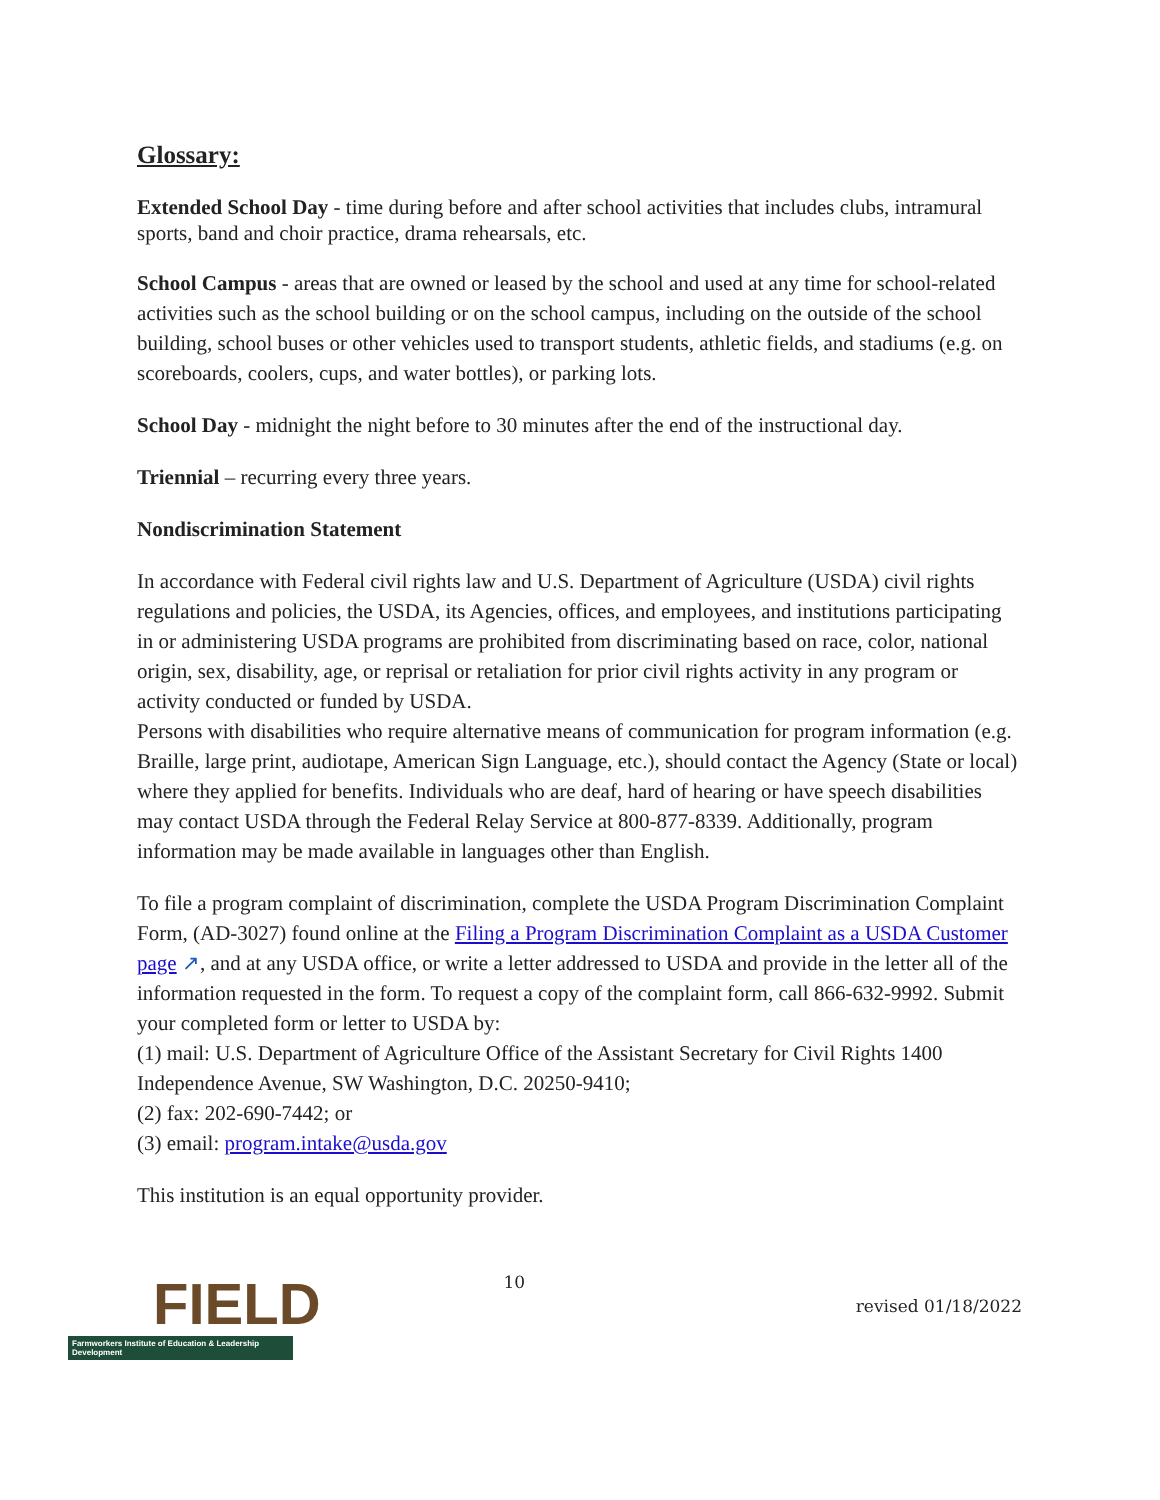Glossary:
Extended School Day - time during before and after school activities that includes clubs, intramural sports, band and choir practice, drama rehearsals, etc.
School Campus - areas that are owned or leased by the school and used at any time for school-related activities such as the school building or on the school campus, including on the outside of the school building, school buses or other vehicles used to transport students, athletic fields, and stadiums (e.g. on scoreboards, coolers, cups, and water bottles), or parking lots.
School Day - midnight the night before to 30 minutes after the end of the instructional day.
Triennial – recurring every three years.
Nondiscrimination Statement
In accordance with Federal civil rights law and U.S. Department of Agriculture (USDA) civil rights regulations and policies, the USDA, its Agencies, offices, and employees, and institutions participating in or administering USDA programs are prohibited from discriminating based on race, color, national origin, sex, disability, age, or reprisal or retaliation for prior civil rights activity in any program or activity conducted or funded by USDA.
Persons with disabilities who require alternative means of communication for program information (e.g. Braille, large print, audiotape, American Sign Language, etc.), should contact the Agency (State or local) where they applied for benefits. Individuals who are deaf, hard of hearing or have speech disabilities may contact USDA through the Federal Relay Service at 800-877-8339. Additionally, program information may be made available in languages other than English.
To file a program complaint of discrimination, complete the USDA Program Discrimination Complaint Form, (AD-3027) found online at the Filing a Program Discrimination Complaint as a USDA Customer page ↗, and at any USDA office, or write a letter addressed to USDA and provide in the letter all of the information requested in the form. To request a copy of the complaint form, call 866-632-9992. Submit your completed form or letter to USDA by:
(1) mail: U.S. Department of Agriculture Office of the Assistant Secretary for Civil Rights 1400 Independence Avenue, SW Washington, D.C. 20250-9410;
(2) fax: 202-690-7442; or
(3) email: program.intake@usda.gov
This institution is an equal opportunity provider.
FIELD
Farmworkers Institute of Education & Leadership Development
10
revised 01/18/2022